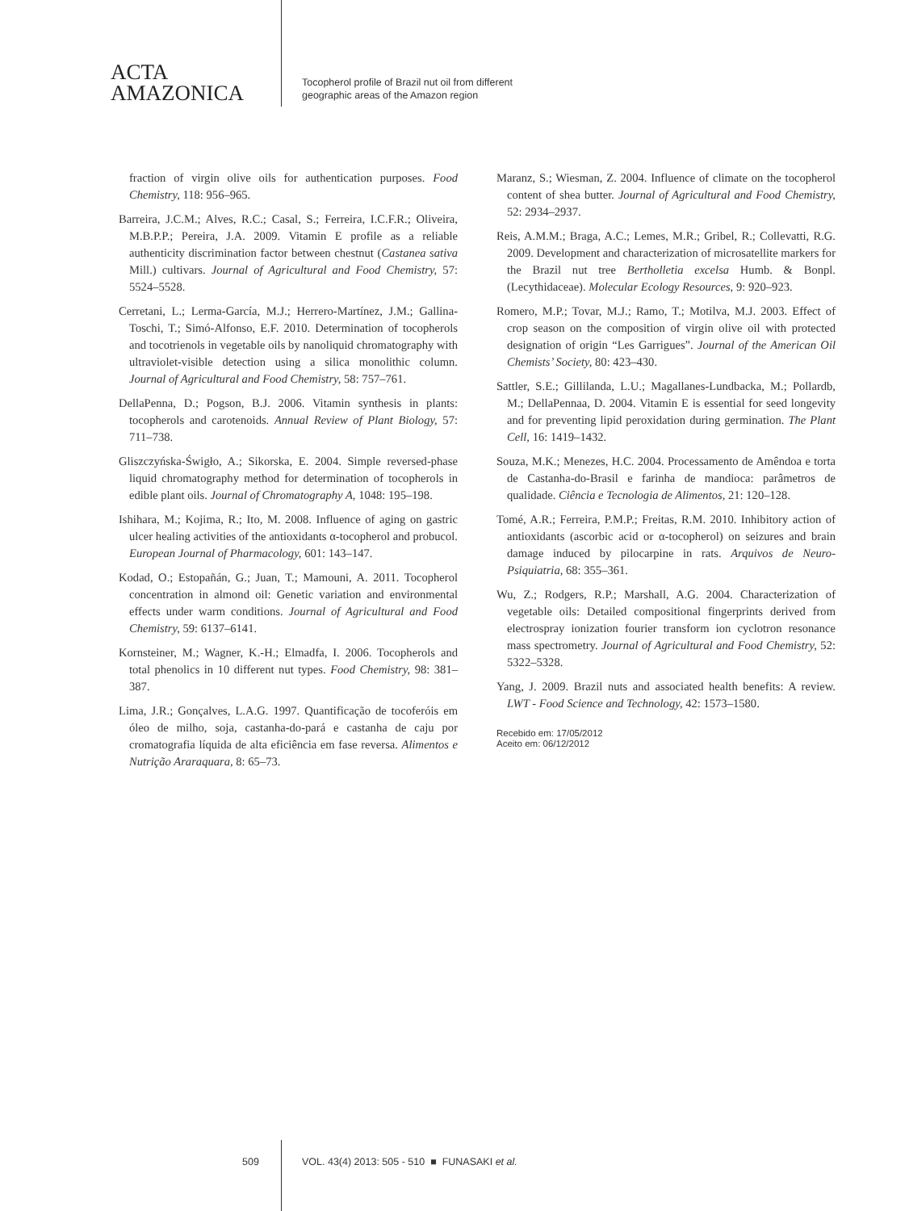ACTA
AMAZONICA
Tocopherol profile of Brazil nut oil from different
geographic areas of the Amazon region
fraction of virgin olive oils for authentication purposes. Food Chemistry, 118: 956–965.
Barreira, J.C.M.; Alves, R.C.; Casal, S.; Ferreira, I.C.F.R.; Oliveira, M.B.P.P.; Pereira, J.A. 2009. Vitamin E profile as a reliable authenticity discrimination factor between chestnut (Castanea sativa Mill.) cultivars. Journal of Agricultural and Food Chemistry, 57: 5524–5528.
Cerretani, L.; Lerma-García, M.J.; Herrero-Martínez, J.M.; Gallina-Toschi, T.; Simó-Alfonso, E.F. 2010. Determination of tocopherols and tocotrienols in vegetable oils by nanoliquid chromatography with ultraviolet-visible detection using a silica monolithic column. Journal of Agricultural and Food Chemistry, 58: 757–761.
DellaPenna, D.; Pogson, B.J. 2006. Vitamin synthesis in plants: tocopherols and carotenoids. Annual Review of Plant Biology, 57: 711–738.
Gliszczyńska-Świgło, A.; Sikorska, E. 2004. Simple reversed-phase liquid chromatography method for determination of tocopherols in edible plant oils. Journal of Chromatography A, 1048: 195–198.
Ishihara, M.; Kojima, R.; Ito, M. 2008. Influence of aging on gastric ulcer healing activities of the antioxidants α-tocopherol and probucol. European Journal of Pharmacology, 601: 143–147.
Kodad, O.; Estopañán, G.; Juan, T.; Mamouni, A. 2011. Tocopherol concentration in almond oil: Genetic variation and environmental effects under warm conditions. Journal of Agricultural and Food Chemistry, 59: 6137–6141.
Kornsteiner, M.; Wagner, K.-H.; Elmadfa, I. 2006. Tocopherols and total phenolics in 10 different nut types. Food Chemistry, 98: 381–387.
Lima, J.R.; Gonçalves, L.A.G. 1997. Quantificação de tocoferóis em óleo de milho, soja, castanha-do-pará e castanha de caju por cromatografia líquida de alta eficiência em fase reversa. Alimentos e Nutrição Araraquara, 8: 65–73.
Maranz, S.; Wiesman, Z. 2004. Influence of climate on the tocopherol content of shea butter. Journal of Agricultural and Food Chemistry, 52: 2934–2937.
Reis, A.M.M.; Braga, A.C.; Lemes, M.R.; Gribel, R.; Collevatti, R.G. 2009. Development and characterization of microsatellite markers for the Brazil nut tree Bertholletia excelsa Humb. & Bonpl. (Lecythidaceae). Molecular Ecology Resources, 9: 920–923.
Romero, M.P.; Tovar, M.J.; Ramo, T.; Motilva, M.J. 2003. Effect of crop season on the composition of virgin olive oil with protected designation of origin “Les Garrigues”. Journal of the American Oil Chemists’ Society, 80: 423–430.
Sattler, S.E.; Gillilanda, L.U.; Magallanes-Lundbacka, M.; Pollardb, M.; DellaPennaa, D. 2004. Vitamin E is essential for seed longevity and for preventing lipid peroxidation during germination. The Plant Cell, 16: 1419–1432.
Souza, M.K.; Menezes, H.C. 2004. Processamento de Amêndoa e torta de Castanha-do-Brasil e farinha de mandioca: parâmetros de qualidade. Ciência e Tecnologia de Alimentos, 21: 120–128.
Tomé, A.R.; Ferreira, P.M.P.; Freitas, R.M. 2010. Inhibitory action of antioxidants (ascorbic acid or α-tocopherol) on seizures and brain damage induced by pilocarpine in rats. Arquivos de Neuro-Psiquiatria, 68: 355–361.
Wu, Z.; Rodgers, R.P.; Marshall, A.G. 2004. Characterization of vegetable oils: Detailed compositional fingerprints derived from electrospray ionization fourier transform ion cyclotron resonance mass spectrometry. Journal of Agricultural and Food Chemistry, 52: 5322–5328.
Yang, J. 2009. Brazil nuts and associated health benefits: A review. LWT - Food Science and Technology, 42: 1573–1580.
Recebido em: 17/05/2012
Aceito em: 06/12/2012
509 VOL. 43(4) 2013: 505 - 510 ■ FUNASAKI et al.